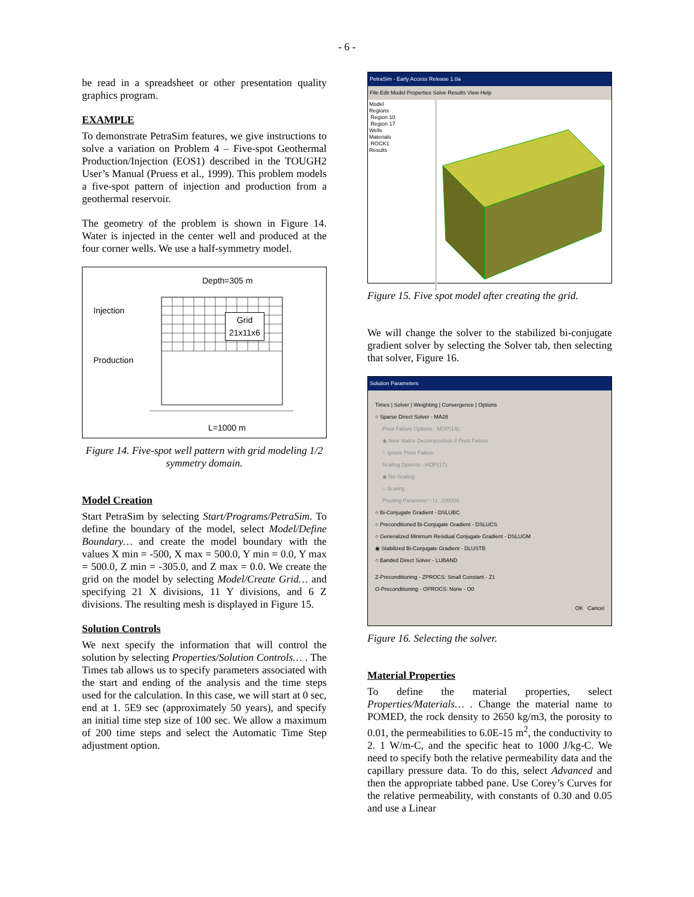- 6 -
be read in a spreadsheet or other presentation quality graphics program.
EXAMPLE
To demonstrate PetraSim features, we give instructions to solve a variation on Problem 4 – Five-spot Geothermal Production/Injection (EOS1) described in the TOUGH2 User’s Manual (Pruess et al., 1999). This problem models a five-spot pattern of injection and production from a geothermal reservoir.
The geometry of the problem is shown in Figure 14. Water is injected in the center well and produced at the four corner wells. We use a half-symmetry model.
Depth=305 m
Injection
Production
Grid
21x11x6
L=1000 m
Figure 14. Five-spot well pattern with grid modeling 1/2 symmetry domain.
Model Creation
Start PetraSim by selecting Start/Programs/PetraSim. To define the boundary of the model, select Model/Define Boundary… and create the model boundary with the values X min = -500, X max = 500.0, Y min = 0.0, Y max = 500.0, Z min = -305.0, and Z max = 0.0. We create the grid on the model by selecting Model/Create Grid… and specifying 21 X divisions, 11 Y divisions, and 6 Z divisions. The resulting mesh is displayed in Figure 15.
Solution Controls
We next specify the information that will control the solution by selecting Properties/Solution Controls… . The Times tab allows us to specify parameters associated with the start and ending of the analysis and the time steps used for the calculation. In this case, we will start at 0 sec, end at 1. 5E9 sec (approximately 50 years), and specify an initial time step size of 100 sec. We allow a maximum of 200 time steps and select the Automatic Time Step adjustment option.
PetraSim - Early Access Release 1.0a
File Edit Model Properties Solve Results View Help
Model
Regions
Region 10
Region 17
Wells
Materials
ROCK1
Results
Figure 15. Five spot model after creating the grid.
We will change the solver to the stabilized bi-conjugate gradient solver by selecting the Solver tab, then selecting that solver, Figure 16.
Solution Parameters
Times | Solver | Weighting | Convergence | Options
○ Sparse Direct Solver - MA28
Pivot Failure Options - MOP(14):
◉ New Matrix Decomposition if Pivot Failure
○ Ignore Pivot Failure
Scaling Options - MOP(17):
◉ No Scaling
○ Scaling
Pivoting Parameter - U: .100000
○ Bi-Conjugate Gradient - DSLUBC
○ Preconditioned Bi-Conjugate Gradient - DSLUCS
○ Generalized Minimum Residual Conjugate Gradient - DSLUGM
◉ Stabilized Bi-Conjugate Gradient - DLUSTB
○ Banded Direct Solver - LUBAND
Z-Preconditioning - ZPROCS: Small Constant - Z1
O-Preconditioning - OPROCS: None - O0
OK Cancel
Figure 16. Selecting the solver.
Material Properties
To define the material properties, select Properties/Materials… . Change the material name to POMED, the rock density to 2650 kg/m3, the porosity to 0.01, the permeabilities to 6.0E-15 m<sup>2</sup>, the conductivity to 2. 1 W/m-C, and the specific heat to 1000 J/kg-C. We need to specify both the relative permeability data and the capillary pressure data. To do this, select Advanced and then the appropriate tabbed pane. Use Corey’s Curves for the relative permeability, with constants of 0.30 and 0.05 and use a Linear